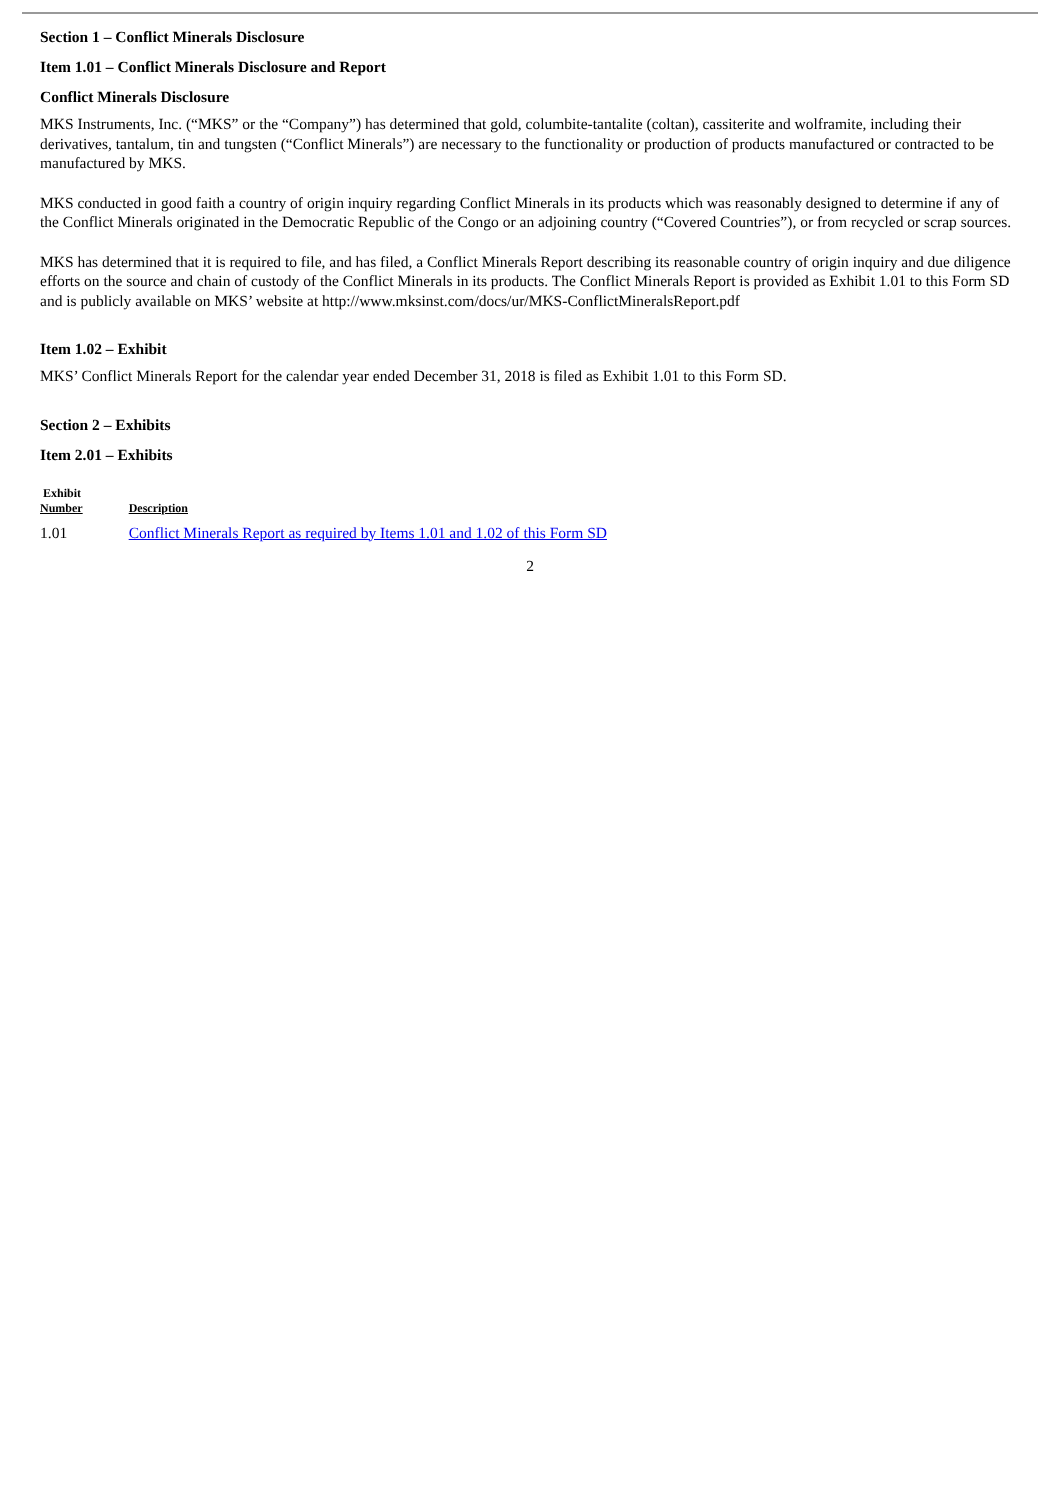Section 1 – Conflict Minerals Disclosure
Item 1.01 – Conflict Minerals Disclosure and Report
Conflict Minerals Disclosure
MKS Instruments, Inc. (“MKS” or the “Company”) has determined that gold, columbite-tantalite (coltan), cassiterite and wolframite, including their derivatives, tantalum, tin and tungsten (“Conflict Minerals”) are necessary to the functionality or production of products manufactured or contracted to be manufactured by MKS.
MKS conducted in good faith a country of origin inquiry regarding Conflict Minerals in its products which was reasonably designed to determine if any of the Conflict Minerals originated in the Democratic Republic of the Congo or an adjoining country (“Covered Countries”), or from recycled or scrap sources.
MKS has determined that it is required to file, and has filed, a Conflict Minerals Report describing its reasonable country of origin inquiry and due diligence efforts on the source and chain of custody of the Conflict Minerals in its products. The Conflict Minerals Report is provided as Exhibit 1.01 to this Form SD and is publicly available on MKS’ website at http://www.mksinst.com/docs/ur/MKS-ConflictMineralsReport.pdf
Item 1.02 – Exhibit
MKS’ Conflict Minerals Report for the calendar year ended December 31, 2018 is filed as Exhibit 1.01 to this Form SD.
Section 2 – Exhibits
Item 2.01 – Exhibits
| Exhibit Number | Description |
| --- | --- |
| 1.01 | Conflict Minerals Report as required by Items 1.01 and 1.02 of this Form SD |
2